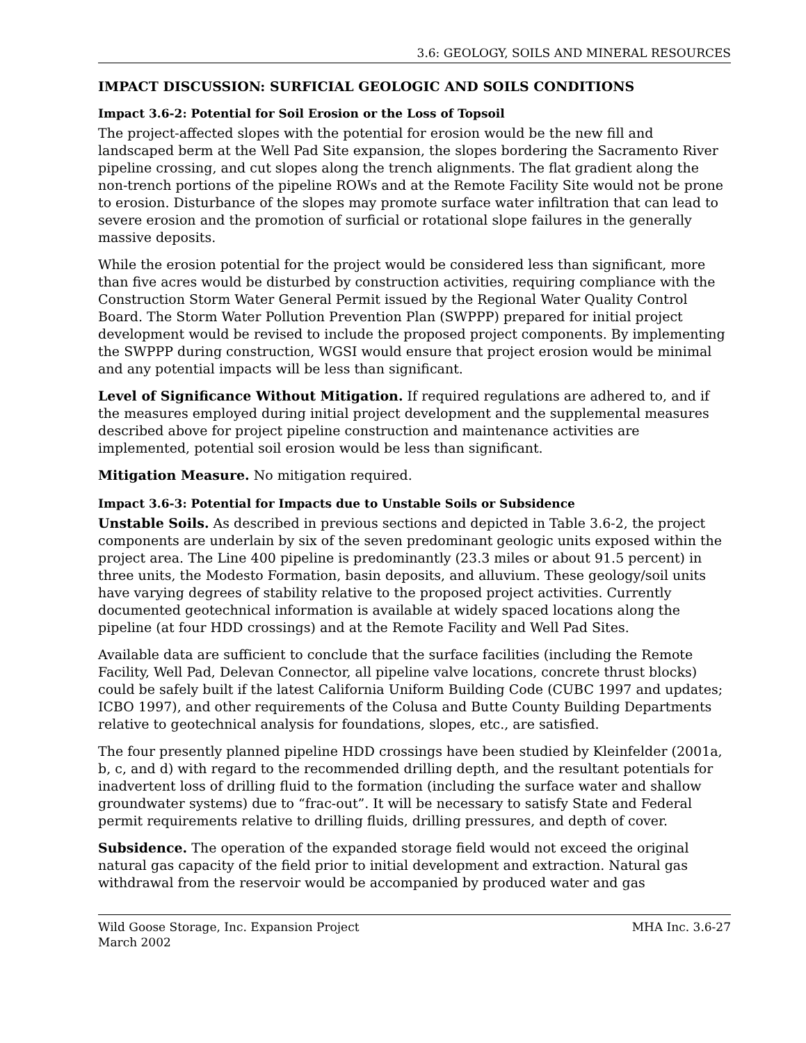3.6: GEOLOGY, SOILS AND MINERAL RESOURCES
IMPACT DISCUSSION: SURFICIAL GEOLOGIC AND SOILS CONDITIONS
Impact 3.6-2: Potential for Soil Erosion or the Loss of Topsoil
The project-affected slopes with the potential for erosion would be the new fill and landscaped berm at the Well Pad Site expansion, the slopes bordering the Sacramento River pipeline crossing, and cut slopes along the trench alignments. The flat gradient along the non-trench portions of the pipeline ROWs and at the Remote Facility Site would not be prone to erosion. Disturbance of the slopes may promote surface water infiltration that can lead to severe erosion and the promotion of surficial or rotational slope failures in the generally massive deposits.
While the erosion potential for the project would be considered less than significant, more than five acres would be disturbed by construction activities, requiring compliance with the Construction Storm Water General Permit issued by the Regional Water Quality Control Board. The Storm Water Pollution Prevention Plan (SWPPP) prepared for initial project development would be revised to include the proposed project components. By implementing the SWPPP during construction, WGSI would ensure that project erosion would be minimal and any potential impacts will be less than significant.
Level of Significance Without Mitigation. If required regulations are adhered to, and if the measures employed during initial project development and the supplemental measures described above for project pipeline construction and maintenance activities are implemented, potential soil erosion would be less than significant.
Mitigation Measure. No mitigation required.
Impact 3.6-3: Potential for Impacts due to Unstable Soils or Subsidence
Unstable Soils. As described in previous sections and depicted in Table 3.6-2, the project components are underlain by six of the seven predominant geologic units exposed within the project area. The Line 400 pipeline is predominantly (23.3 miles or about 91.5 percent) in three units, the Modesto Formation, basin deposits, and alluvium. These geology/soil units have varying degrees of stability relative to the proposed project activities. Currently documented geotechnical information is available at widely spaced locations along the pipeline (at four HDD crossings) and at the Remote Facility and Well Pad Sites.
Available data are sufficient to conclude that the surface facilities (including the Remote Facility, Well Pad, Delevan Connector, all pipeline valve locations, concrete thrust blocks) could be safely built if the latest California Uniform Building Code (CUBC 1997 and updates; ICBO 1997), and other requirements of the Colusa and Butte County Building Departments relative to geotechnical analysis for foundations, slopes, etc., are satisfied.
The four presently planned pipeline HDD crossings have been studied by Kleinfelder (2001a, b, c, and d) with regard to the recommended drilling depth, and the resultant potentials for inadvertent loss of drilling fluid to the formation (including the surface water and shallow groundwater systems) due to “frac-out”. It will be necessary to satisfy State and Federal permit requirements relative to drilling fluids, drilling pressures, and depth of cover.
Subsidence. The operation of the expanded storage field would not exceed the original natural gas capacity of the field prior to initial development and extraction. Natural gas withdrawal from the reservoir would be accompanied by produced water and gas
Wild Goose Storage, Inc. Expansion Project
March 2002
MHA Inc. 3.6-27